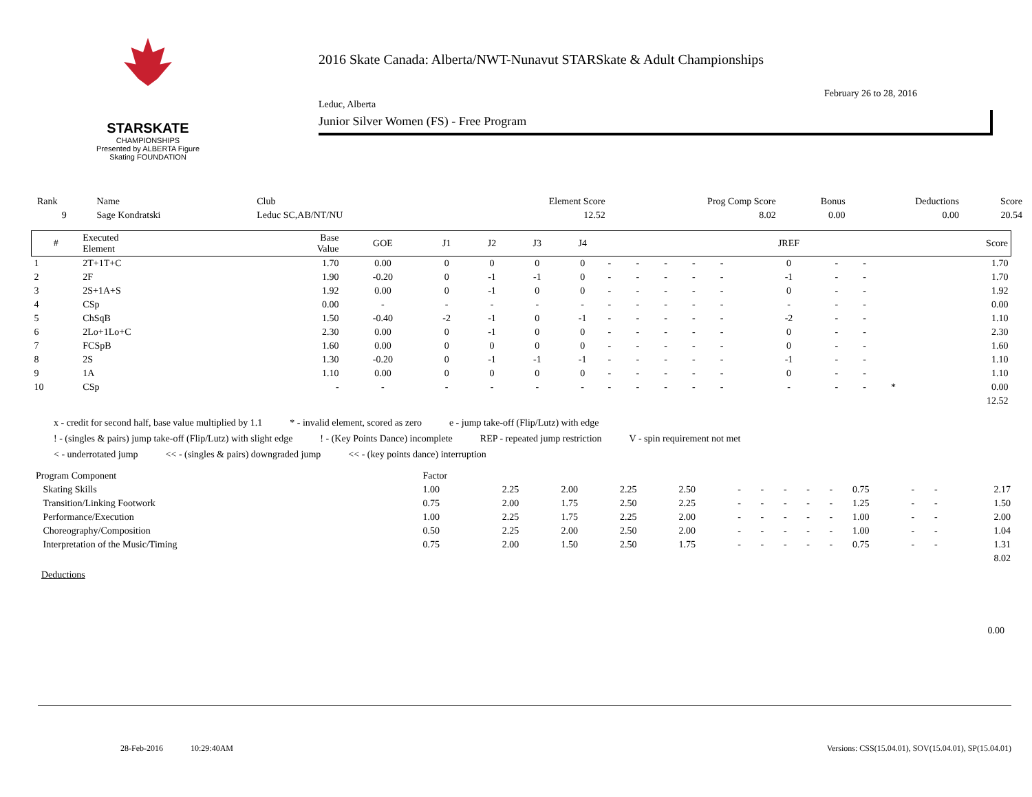STARSKATE
CHAMPIONSHIPS
Presented by ALBERTA Figure Skating FOUNDATION
2016 Skate Canada: Alberta/NWT-Nunavut STARSkate & Adult Championships
February 26 to 28, 2016
Leduc, Alberta
Junior Silver Women (FS) - Free Program
| Rank | Name | Club | Element Score | Prog Comp Score | Bonus | Deductions | Score |
| 9 | Sage Kondratski | Leduc SC,AB/NT/NU | 12.52 | 8.02 | 0.00 | 0.00 | 20.54 |
| # | Executed Element | Base Value | GOE | J1 | J2 | J3 | J4 | | | | | | JREF | | | | Score |
| --- | --- | --- | --- | --- | --- | --- | --- | --- | --- | --- | --- | --- | --- | --- | --- | --- | --- |
| 1 | 2T+1T+C | 1.70 | 0.00 | 0 | 0 | 0 | 0 | - | - | - | - | - | 0 | - | - | | 1.70 |
| 2 | 2F | 1.90 | -0.20 | 0 | -1 | -1 | 0 | - | - | - | - | - | -1 | - | - | | 1.70 |
| 3 | 2S+1A+S | 1.92 | 0.00 | 0 | -1 | 0 | 0 | - | - | - | - | - | 0 | - | - | | 1.92 |
| 4 | CSp | 0.00 | - | - | - | - | - | - | - | - | - | - | - | - | - | | 0.00 |
| 5 | ChSqB | 1.50 | -0.40 | -2 | -1 | 0 | -1 | - | - | - | - | - | -2 | - | - | | 1.10 |
| 6 | 2Lo+1Lo+C | 2.30 | 0.00 | 0 | -1 | 0 | 0 | - | - | - | - | - | 0 | - | - | | 2.30 |
| 7 | FCSpB | 1.60 | 0.00 | 0 | 0 | 0 | 0 | - | - | - | - | - | 0 | - | - | | 1.60 |
| 8 | 2S | 1.30 | -0.20 | 0 | -1 | -1 | -1 | - | - | - | - | - | -1 | - | - | | 1.10 |
| 9 | 1A | 1.10 | 0.00 | 0 | 0 | 0 | 0 | - | - | - | - | - | 0 | - | - | | 1.10 |
| 10 | CSp | - | - | - | - | - | - | - | - | - | - | - | - | - | - | * | 0.00 |
| | | | | | | | | | | | | | | | | | 12.52 |
x - credit for second half, base value multiplied by 1.1 * - invalid element, scored as zero e - jump take-off (Flip/Lutz) with edge
! - (singles & pairs) jump take-off (Flip/Lutz) with slight edge! - (Key Points Dance) incomplete REP - repeated jump restriction V - spin requirement not met
< - underrotated jump << - (singles & pairs) downgraded jump << - (key points dance) interruption
| Program Component | Factor | | | | | | | | | | | | | |
| Skating Skills | 1.00 | 2.25 | 2.00 | 2.25 | 2.50 | - | - | - | - | - | 0.75 | - | - | 2.17 |
| Transition/Linking Footwork | 0.75 | 2.00 | 1.75 | 2.50 | 2.25 | - | - | - | - | - | 1.25 | - | - | 1.50 |
| Performance/Execution | 1.00 | 2.25 | 1.75 | 2.25 | 2.00 | - | - | - | - | - | 1.00 | - | - | 2.00 |
| Choreography/Composition | 0.50 | 2.25 | 2.00 | 2.50 | 2.00 | - | - | - | - | - | 1.00 | - | - | 1.04 |
| Interpretation of the Music/Timing | 0.75 | 2.00 | 1.50 | 2.50 | 1.75 | - | - | - | - | - | 0.75 | - | - | 1.31 |
| | | | | | | | | | | | | | | 8.02 |
Deductions
0.00
28-Feb-2016 10:29:40AM Versions: CSS(15.04.01), SOV(15.04.01), SP(15.04.01)